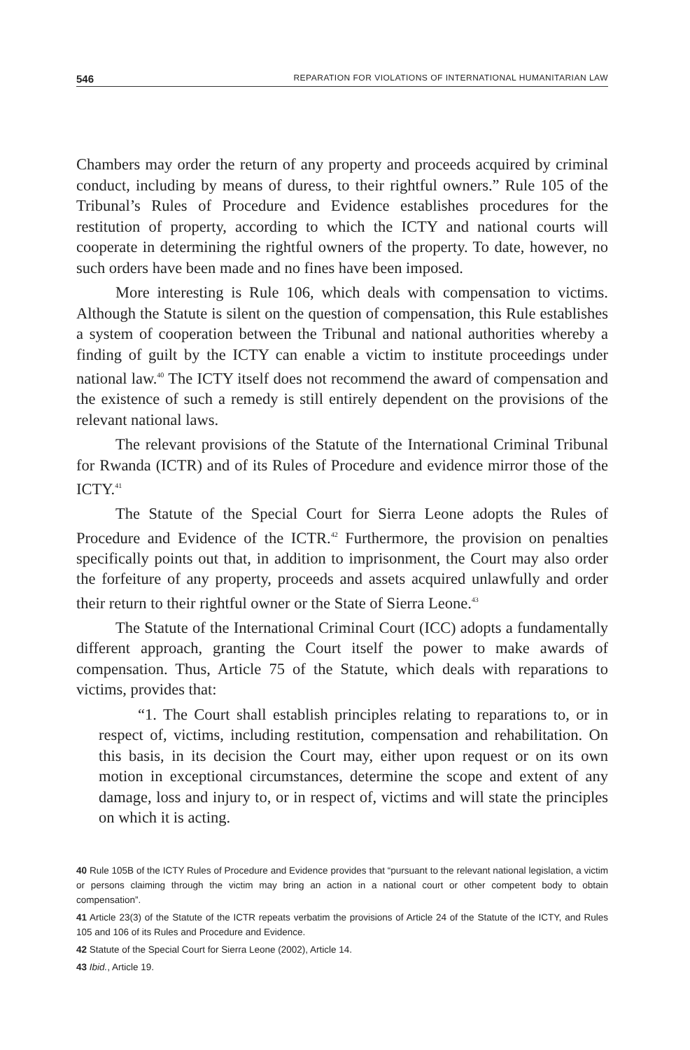546 REPARATION FOR VIOLATIONS OF INTERNATIONAL HUMANITARIAN LAW
Chambers may order the return of any property and proceeds acquired by criminal conduct, including by means of duress, to their rightful owners.” Rule 105 of the Tribunal’s Rules of Procedure and Evidence establishes procedures for the restitution of property, according to which the ICTY and national courts will cooperate in determining the rightful owners of the property. To date, however, no such orders have been made and no fines have been imposed.
More interesting is Rule 106, which deals with compensation to victims. Although the Statute is silent on the question of compensation, this Rule establishes a system of cooperation between the Tribunal and national authorities whereby a finding of guilt by the ICTY can enable a victim to institute proceedings under national law.<sup>40</sup> The ICTY itself does not recommend the award of compensation and the existence of such a remedy is still entirely dependent on the provisions of the relevant national laws.
The relevant provisions of the Statute of the International Criminal Tribunal for Rwanda (ICTR) and of its Rules of Procedure and evidence mirror those of the ICTY.<sup>41</sup>
The Statute of the Special Court for Sierra Leone adopts the Rules of Procedure and Evidence of the ICTR.<sup>42</sup> Furthermore, the provision on penalties specifically points out that, in addition to imprisonment, the Court may also order the forfeiture of any property, proceeds and assets acquired unlawfully and order their return to their rightful owner or the State of Sierra Leone.<sup>43</sup>
The Statute of the International Criminal Court (ICC) adopts a fundamentally different approach, granting the Court itself the power to make awards of compensation. Thus, Article 75 of the Statute, which deals with reparations to victims, provides that:
“1. The Court shall establish principles relating to reparations to, or in respect of, victims, including restitution, compensation and rehabilitation. On this basis, in its decision the Court may, either upon request or on its own motion in exceptional circumstances, determine the scope and extent of any damage, loss and injury to, or in respect of, victims and will state the principles on which it is acting.
40 Rule 105B of the ICTY Rules of Procedure and Evidence provides that “pursuant to the relevant national legislation, a victim or persons claiming through the victim may bring an action in a national court or other competent body to obtain compensation”.
41 Article 23(3) of the Statute of the ICTR repeats verbatim the provisions of Article 24 of the Statute of the ICTY, and Rules 105 and 106 of its Rules and Procedure and Evidence.
42 Statute of the Special Court for Sierra Leone (2002), Article 14.
43 Ibid., Article 19.